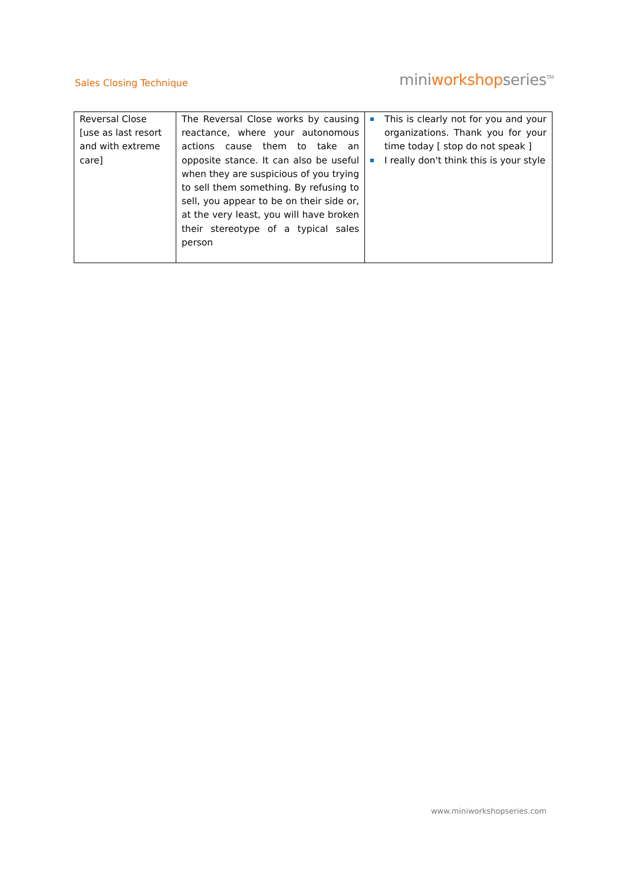Sales Closing Technique
miniworkshopseries<sup>TM</sup>
| Reversal Close [use as last resort and with extreme care] | The Reversal Close works by causing reactance, where your autonomous actions cause them to take an opposite stance. It can also be useful when they are suspicious of you trying to sell them something. By refusing to sell, you appear to be on their side or, at the very least, you will have broken their stereotype of a typical sales person | This is clearly not for you and your organizations. Thank you for your time today [ stop do not speak ] I really don't think this is your style |
www.miniworkshopseries.com